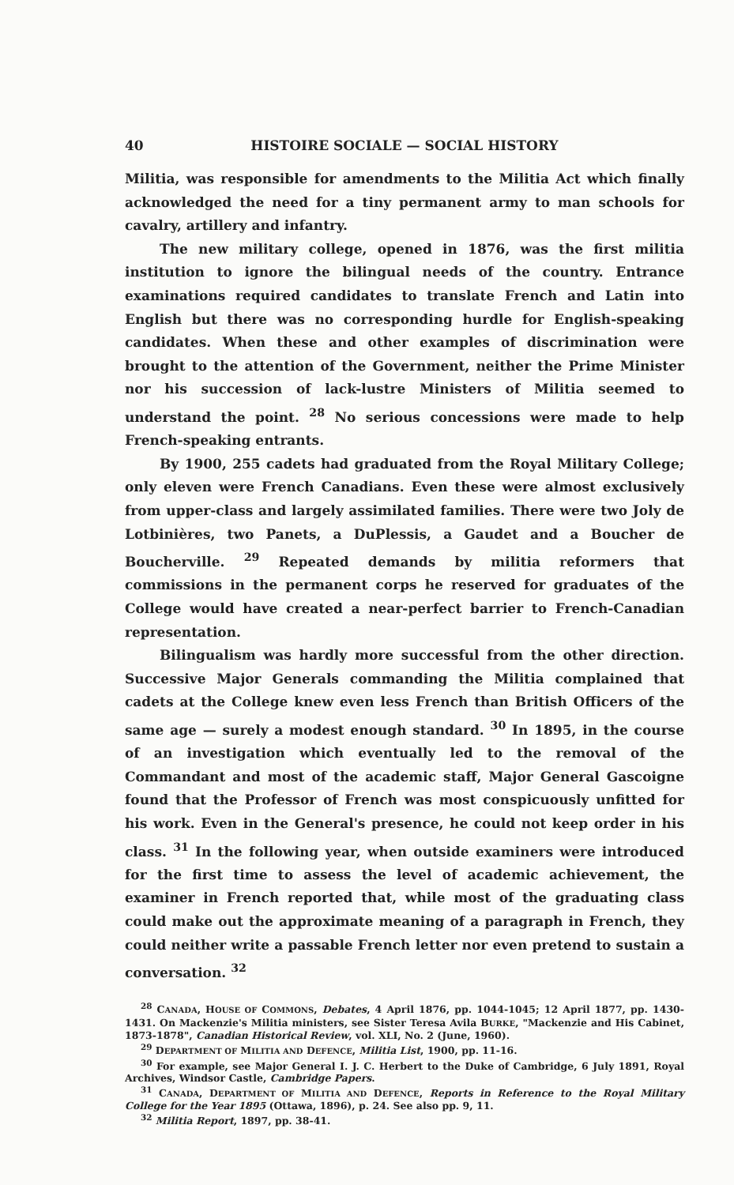40 HISTOIRE SOCIALE — SOCIAL HISTORY
Militia, was responsible for amendments to the Militia Act which finally acknowledged the need for a tiny permanent army to man schools for cavalry, artillery and infantry.
The new military college, opened in 1876, was the first militia institution to ignore the bilingual needs of the country. Entrance examinations required candidates to translate French and Latin into English but there was no corresponding hurdle for English-speaking candidates. When these and other examples of discrimination were brought to the attention of the Government, neither the Prime Minister nor his succession of lack-lustre Ministers of Militia seemed to understand the point. <sup>28</sup> No serious concessions were made to help French-speaking entrants.
By 1900, 255 cadets had graduated from the Royal Military College; only eleven were French Canadians. Even these were almost exclusively from upper-class and largely assimilated families. There were two Joly de Lotbinières, two Panets, a DuPlessis, a Gaudet and a Boucher de Boucherville. <sup>29</sup> Repeated demands by militia reformers that commissions in the permanent corps he reserved for graduates of the College would have created a near-perfect barrier to French-Canadian representation.
Bilingualism was hardly more successful from the other direction. Successive Major Generals commanding the Militia complained that cadets at the College knew even less French than British Officers of the same age — surely a modest enough standard. <sup>30</sup> In 1895, in the course of an investigation which eventually led to the removal of the Commandant and most of the academic staff, Major General Gascoigne found that the Professor of French was most conspicuously unfitted for his work. Even in the General's presence, he could not keep order in his class. <sup>31</sup> In the following year, when outside examiners were introduced for the first time to assess the level of academic achievement, the examiner in French reported that, while most of the graduating class could make out the approximate meaning of a paragraph in French, they could neither write a passable French letter nor even pretend to sustain a conversation. <sup>32</sup>
<sup>28</sup> CANADA, HOUSE OF COMMONS, Debates, 4 April 1876, pp. 1044-1045; 12 April 1877, pp. 1430-1431. On Mackenzie's Militia ministers, see Sister Teresa Avila BURKE, "Mackenzie and His Cabinet, 1873-1878", Canadian Historical Review, vol. XLI, No. 2 (June, 1960).
<sup>29</sup> DEPARTMENT OF MILITIA AND DEFENCE, Militia List, 1900, pp. 11-16.
<sup>30</sup> For example, see Major General I. J. C. Herbert to the Duke of Cambridge, 6 July 1891, Royal Archives, Windsor Castle, Cambridge Papers.
<sup>31</sup> CANADA, DEPARTMENT OF MILITIA AND DEFENCE, Reports in Reference to the Royal Military College for the Year 1895 (Ottawa, 1896), p. 24. See also pp. 9, 11.
<sup>32</sup> Militia Report, 1897, pp. 38-41.